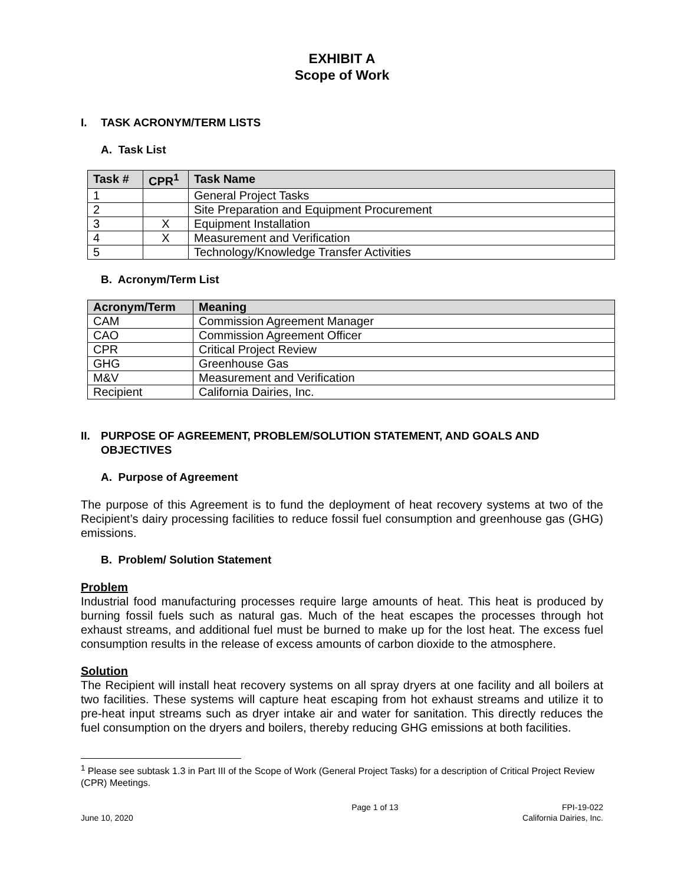EXHIBIT A
Scope of Work
I. TASK ACRONYM/TERM LISTS
A. Task List
| Task # | CPR<sup>1</sup> | Task Name |
| --- | --- | --- |
| 1 | | General Project Tasks |
| 2 | | Site Preparation and Equipment Procurement |
| 3 | X | Equipment Installation |
| 4 | X | Measurement and Verification |
| 5 | | Technology/Knowledge Transfer Activities |
B. Acronym/Term List
| Acronym/Term | Meaning |
| --- | --- |
| CAM | Commission Agreement Manager |
| CAO | Commission Agreement Officer |
| CPR | Critical Project Review |
| GHG | Greenhouse Gas |
| M&V | Measurement and Verification |
| Recipient | California Dairies, Inc. |
II. PURPOSE OF AGREEMENT, PROBLEM/SOLUTION STATEMENT, AND GOALS AND OBJECTIVES
A. Purpose of Agreement
The purpose of this Agreement is to fund the deployment of heat recovery systems at two of the Recipient’s dairy processing facilities to reduce fossil fuel consumption and greenhouse gas (GHG) emissions.
B. Problem/ Solution Statement
Problem
Industrial food manufacturing processes require large amounts of heat. This heat is produced by burning fossil fuels such as natural gas. Much of the heat escapes the processes through hot exhaust streams, and additional fuel must be burned to make up for the lost heat. The excess fuel consumption results in the release of excess amounts of carbon dioxide to the atmosphere.
Solution
The Recipient will install heat recovery systems on all spray dryers at one facility and all boilers at two facilities. These systems will capture heat escaping from hot exhaust streams and utilize it to pre-heat input streams such as dryer intake air and water for sanitation. This directly reduces the fuel consumption on the dryers and boilers, thereby reducing GHG emissions at both facilities.
<sup>1</sup> Please see subtask 1.3 in Part III of the Scope of Work (General Project Tasks) for a description of Critical Project Review (CPR) Meetings.
June 10, 2020 Page 1 of 13 FPI-19-022
California Dairies, Inc.